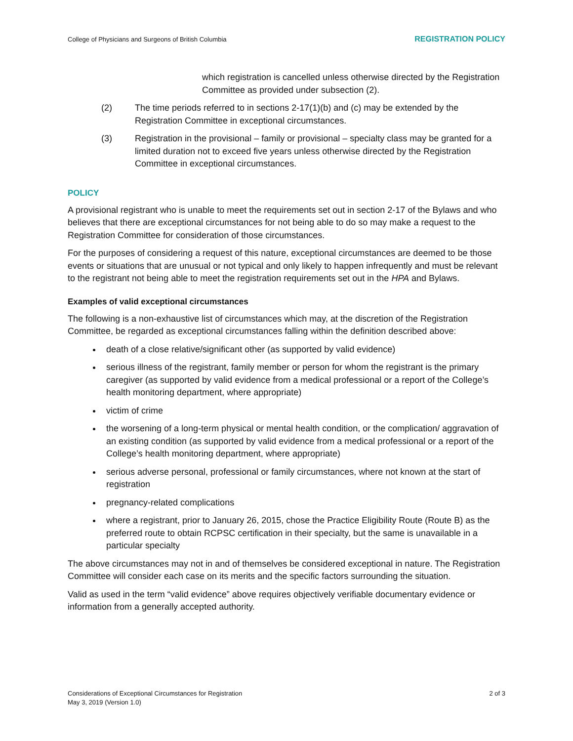College of Physicians and Surgeons of British Columbia REGISTRATION POLICY
which registration is cancelled unless otherwise directed by the Registration Committee as provided under subsection (2).
(2) The time periods referred to in sections 2-17(1)(b) and (c) may be extended by the Registration Committee in exceptional circumstances.
(3) Registration in the provisional – family or provisional – specialty class may be granted for a limited duration not to exceed five years unless otherwise directed by the Registration Committee in exceptional circumstances.
POLICY
A provisional registrant who is unable to meet the requirements set out in section 2-17 of the Bylaws and who believes that there are exceptional circumstances for not being able to do so may make a request to the Registration Committee for consideration of those circumstances.
For the purposes of considering a request of this nature, exceptional circumstances are deemed to be those events or situations that are unusual or not typical and only likely to happen infrequently and must be relevant to the registrant not being able to meet the registration requirements set out in the HPA and Bylaws.
Examples of valid exceptional circumstances
The following is a non-exhaustive list of circumstances which may, at the discretion of the Registration Committee, be regarded as exceptional circumstances falling within the definition described above:
death of a close relative/significant other (as supported by valid evidence)
serious illness of the registrant, family member or person for whom the registrant is the primary caregiver (as supported by valid evidence from a medical professional or a report of the College’s health monitoring department, where appropriate)
victim of crime
the worsening of a long-term physical or mental health condition, or the complication/ aggravation of an existing condition (as supported by valid evidence from a medical professional or a report of the College’s health monitoring department, where appropriate)
serious adverse personal, professional or family circumstances, where not known at the start of registration
pregnancy-related complications
where a registrant, prior to January 26, 2015, chose the Practice Eligibility Route (Route B) as the preferred route to obtain RCPSC certification in their specialty, but the same is unavailable in a particular specialty
The above circumstances may not in and of themselves be considered exceptional in nature. The Registration Committee will consider each case on its merits and the specific factors surrounding the situation.
Valid as used in the term “valid evidence” above requires objectively verifiable documentary evidence or information from a generally accepted authority.
Considerations of Exceptional Circumstances for Registration
May 3, 2019 (Version 1.0) 2 of 3